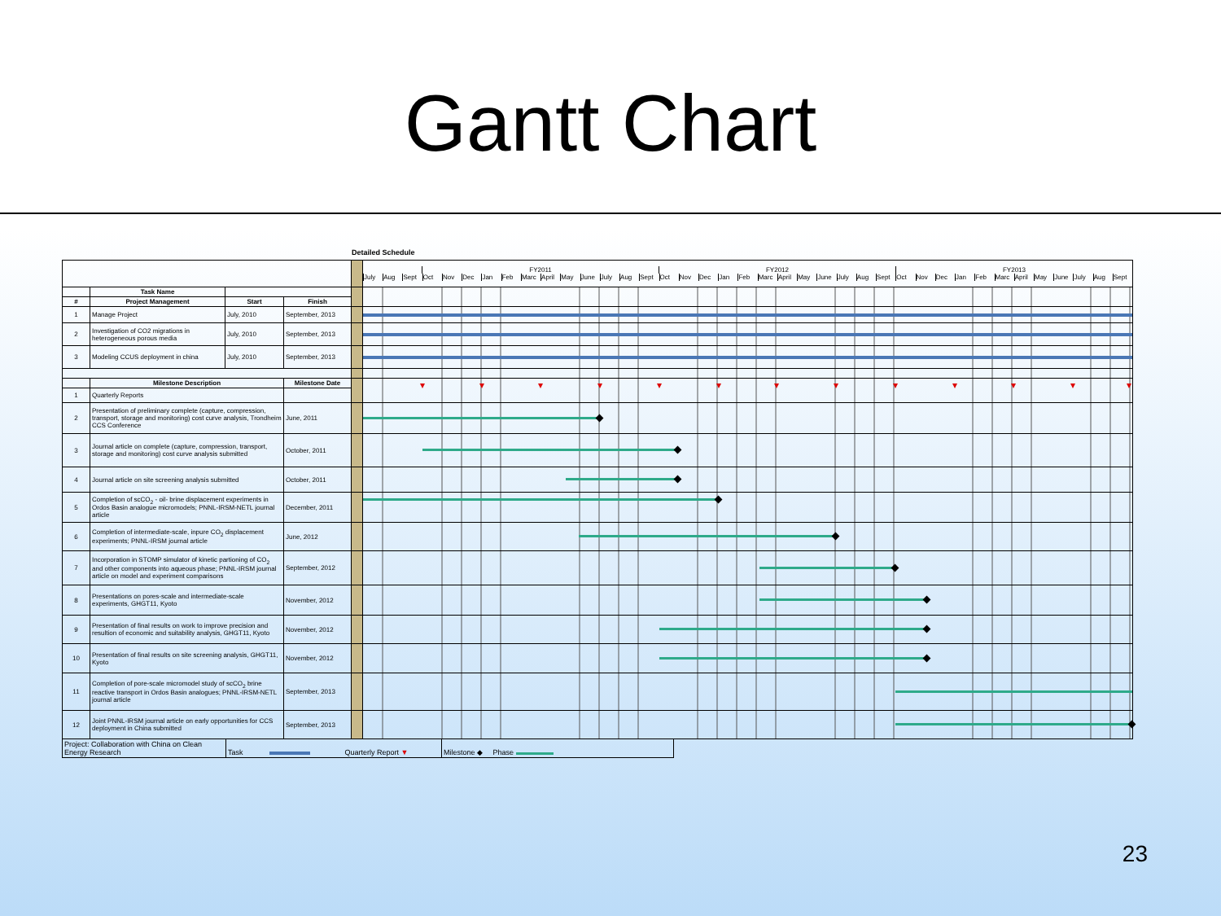Gantt Chart
Detailed Schedule
| | | | | | FY2011 FY2012 FY2013 July Aug Sept Oct Nov Dec Jan Feb Marc April May June July Aug Sept Oct Nov Dec Jan Feb Marc April May June July Aug Sept Oct Nov Dec Jan Feb Marc April May June July Aug Sept |
| | Task Name | | | | |
| # | Project Management | Start | Finish | | |
| 1 | Manage Project | July, 2010 | September, 2013 | | |
| 2 | Investigation of CO2 migrations in heterogeneous porous media | July, 2010 | September, 2013 | | |
| 3 | Modeling CCUS deployment in china | July, 2010 | September, 2013 | | |
| | Milestone Description | | Milestone Date | | |
| 1 | Quarterly Reports | | | | |
| 2 | Presentation of preliminary complete (capture, compression, transport, storage and monitoring) cost curve analysis, Trondheim CCS Conference | | June, 2011 | | |
| 3 | Journal article on complete (capture, compression, transport, storage and monitoring) cost curve analysis submitted | | October, 2011 | | |
| 4 | Journal article on site screening analysis submitted | | October, 2011 | | |
| 5 | Completion of scCO<sub>2</sub> - oil- brine displacement experiments in Ordos Basin analogue micromodels; PNNL-IRSM-NETL journal article | | December, 2011 | | |
| 6 | Completion of intermediate-scale, inpure CO<sub>2</sub> displacement experiments; PNNL-IRSM journal article | | June, 2012 | | |
| 7 | Incorporation in STOMP simulator of kinetic partioning of CO<sub>2</sub> and other components into aqueous phase; PNNL-IRSM journal article on model and experiment comparisons | | September, 2012 | | |
| 8 | Presentations on pores-scale and intermediate-scale experiments, GHGT11, Kyoto | | November, 2012 | | |
| 9 | Presentation of final results on work to improve precision and resultion of economic and suitability analysis, GHGT11, Kyoto | | November, 2012 | | |
| 10 | Presentation of final results on site screening analysis, GHGT11, Kyoto | | November, 2012 | | |
| 11 | Completion of pore-scale micromodel study of scCO<sub>2</sub> brine reactive transport in Ordos Basin analogues; PNNL-IRSM-NETL journal article | | September, 2013 | | |
| 12 | Joint PNNL-IRSM journal article on early opportunities for CCS deployment in China submitted | | September, 2013 | | |
| Project: Collaboration with China on Clean Energy Research | Task Quarterly Report ▼ | Milestone ◆ Phase |
23